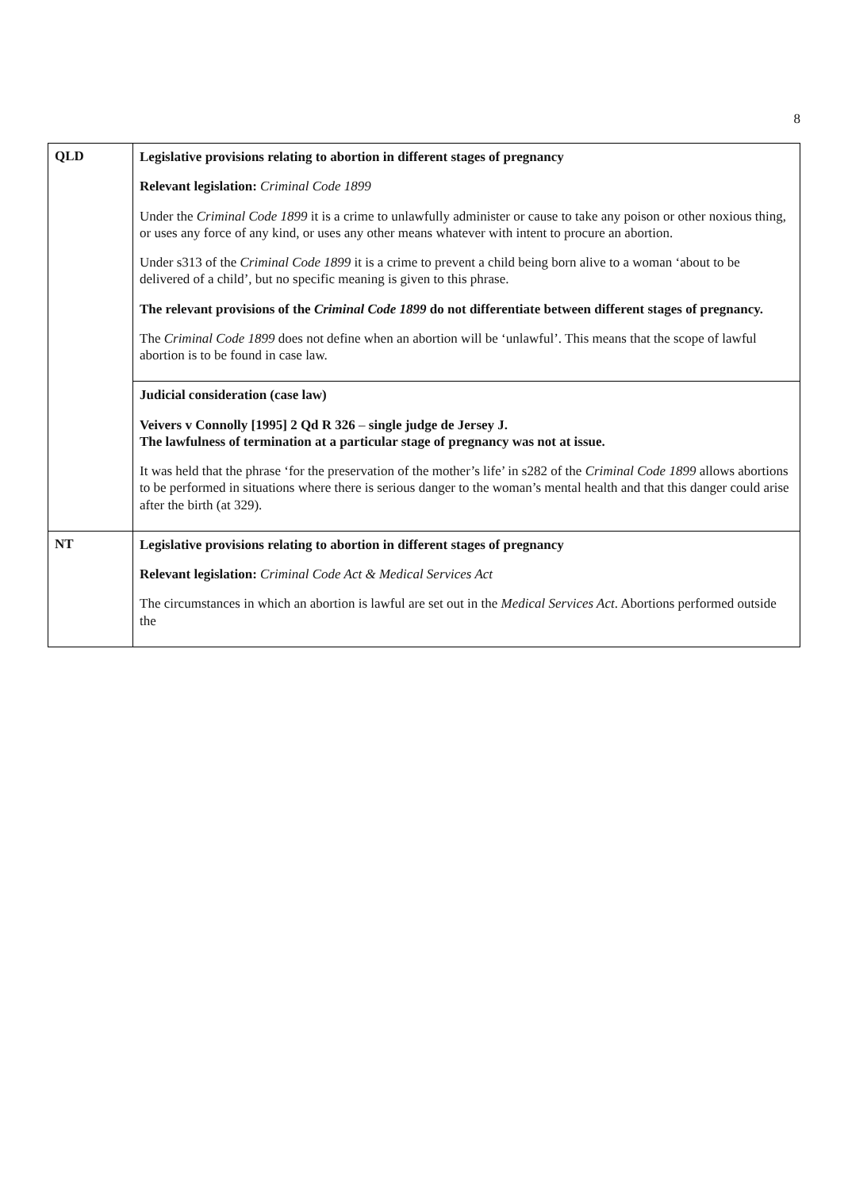8
| QLD | Legislative provisions relating to abortion in different stages of pregnancy Relevant legislation: Criminal Code 1899 Under the Criminal Code 1899 it is a crime to unlawfully administer or cause to take any poison or other noxious thing, or uses any force of any kind, or uses any other means whatever with intent to procure an abortion. Under s313 of the Criminal Code 1899 it is a crime to prevent a child being born alive to a woman ‘about to be delivered of a child’, but no specific meaning is given to this phrase. The relevant provisions of the Criminal Code 1899 do not differentiate between different stages of pregnancy. The Criminal Code 1899 does not define when an abortion will be ‘unlawful’. This means that the scope of lawful abortion is to be found in case law. |
| | Judicial consideration (case law) Veivers v Connolly [1995] 2 Qd R 326 – single judge de Jersey J. The lawfulness of termination at a particular stage of pregnancy was not at issue. It was held that the phrase ‘for the preservation of the mother’s life’ in s282 of the Criminal Code 1899 allows abortions to be performed in situations where there is serious danger to the woman’s mental health and that this danger could arise after the birth (at 329). |
| NT | Legislative provisions relating to abortion in different stages of pregnancy Relevant legislation: Criminal Code Act & Medical Services Act The circumstances in which an abortion is lawful are set out in the Medical Services Act . Abortions performed outside the |